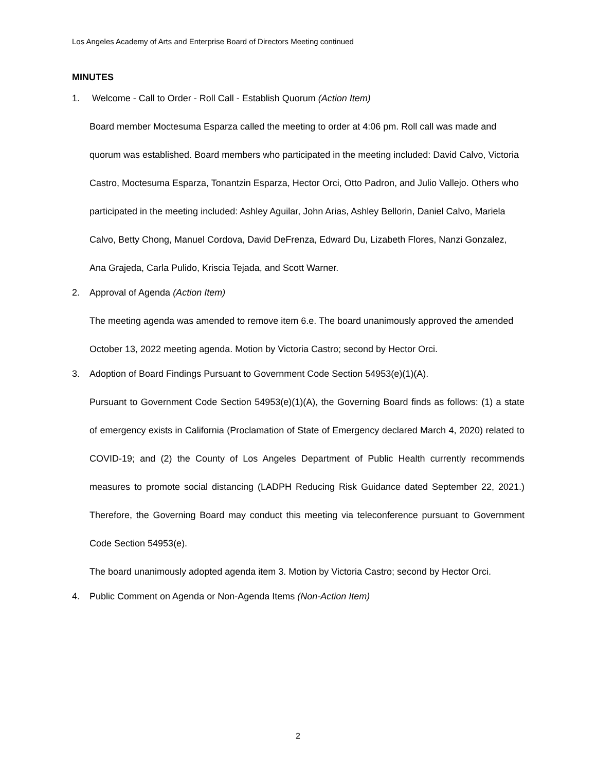Los Angeles Academy of Arts and Enterprise Board of Directors Meeting continued
MINUTES
1. Welcome - Call to Order - Roll Call - Establish Quorum (Action Item)
Board member Moctesuma Esparza called the meeting to order at 4:06 pm. Roll call was made and quorum was established. Board members who participated in the meeting included: David Calvo, Victoria Castro, Moctesuma Esparza, Tonantzin Esparza, Hector Orci, Otto Padron, and Julio Vallejo. Others who participated in the meeting included: Ashley Aguilar, John Arias, Ashley Bellorin, Daniel Calvo, Mariela Calvo, Betty Chong, Manuel Cordova, David DeFrenza, Edward Du, Lizabeth Flores, Nanzi Gonzalez, Ana Grajeda, Carla Pulido, Kriscia Tejada, and Scott Warner.
2. Approval of Agenda (Action Item)
The meeting agenda was amended to remove item 6.e. The board unanimously approved the amended October 13, 2022 meeting agenda. Motion by Victoria Castro; second by Hector Orci.
3. Adoption of Board Findings Pursuant to Government Code Section 54953(e)(1)(A).
Pursuant to Government Code Section 54953(e)(1)(A), the Governing Board finds as follows: (1) a state of emergency exists in California (Proclamation of State of Emergency declared March 4, 2020) related to COVID-19; and (2) the County of Los Angeles Department of Public Health currently recommends measures to promote social distancing (LADPH Reducing Risk Guidance dated September 22, 2021.) Therefore, the Governing Board may conduct this meeting via teleconference pursuant to Government Code Section 54953(e).
The board unanimously adopted agenda item 3. Motion by Victoria Castro; second by Hector Orci.
4. Public Comment on Agenda or Non-Agenda Items (Non-Action Item)
2